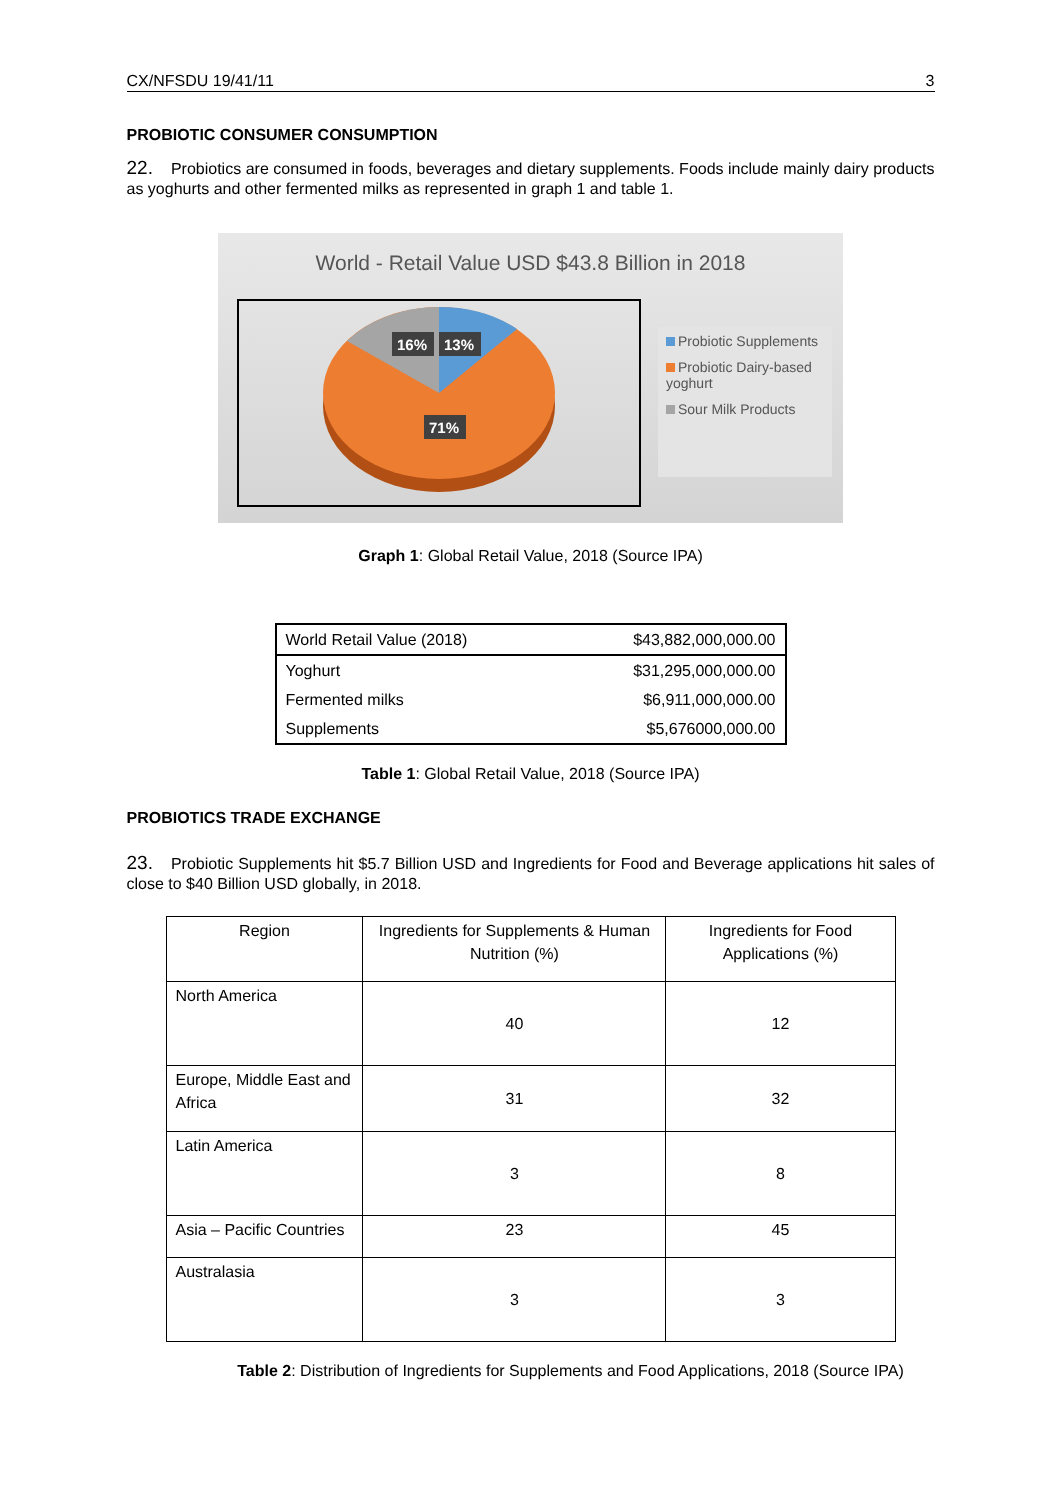CX/NFSDU 19/41/11 3
PROBIOTIC CONSUMER CONSUMPTION
22. Probiotics are consumed in foods, beverages and dietary supplements. Foods include mainly dairy products as yoghurts and other fermented milks as represented in graph 1 and table 1.
World - Retail Value USD $43.8 Billion in 2018
16%
13%
71%
Probiotic Supplements
Probiotic Dairy-based yoghurt
Sour Milk Products
Graph 1: Global Retail Value, 2018 (Source IPA)
| World Retail Value (2018) | $43,882,000,000.00 |
| Yoghurt | $31,295,000,000.00 |
| Fermented milks | $6,911,000,000.00 |
| Supplements | $5,676000,000.00 |
Table 1: Global Retail Value, 2018 (Source IPA)
PROBIOTICS TRADE EXCHANGE
23. Probiotic Supplements hit $5.7 Billion USD and Ingredients for Food and Beverage applications hit sales of close to $40 Billion USD globally, in 2018.
| Region | Ingredients for Supplements & Human Nutrition (%) | Ingredients for Food Applications (%) |
| --- | --- | --- |
| North America | 40 | 12 |
| Europe, Middle East and Africa | 31 | 32 |
| Latin America | 3 | 8 |
| Asia – Pacific Countries | 23 | 45 |
| Australasia | 3 | 3 |
Table 2: Distribution of Ingredients for Supplements and Food Applications, 2018 (Source IPA)